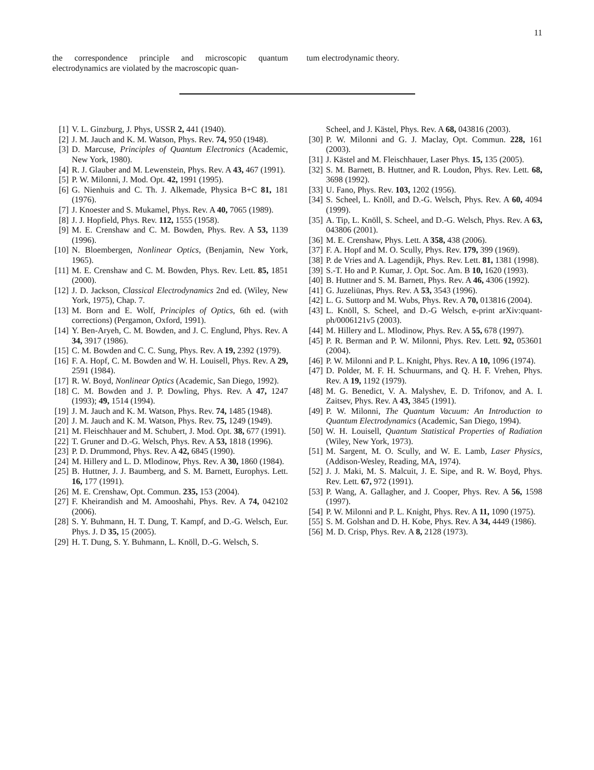11
the correspondence principle and microscopic quantum electrodynamics are violated by the macroscopic quan-
tum electrodynamic theory.
[1] V. L. Ginzburg, J. Phys, USSR 2, 441 (1940).
[2] J. M. Jauch and K. M. Watson, Phys. Rev. 74, 950 (1948).
[3] D. Marcuse, Principles of Quantum Electronics (Academic, New York, 1980).
[4] R. J. Glauber and M. Lewenstein, Phys. Rev. A 43, 467 (1991).
[5] P. W. Milonni, J. Mod. Opt. 42, 1991 (1995).
[6] G. Nienhuis and C. Th. J. Alkemade, Physica B+C 81, 181 (1976).
[7] J. Knoester and S. Mukamel, Phys. Rev. A 40, 7065 (1989).
[8] J. J. Hopfield, Phys. Rev. 112, 1555 (1958).
[9] M. E. Crenshaw and C. M. Bowden, Phys. Rev. A 53, 1139 (1996).
[10] N. Bloembergen, Nonlinear Optics, (Benjamin, New York, 1965).
[11] M. E. Crenshaw and C. M. Bowden, Phys. Rev. Lett. 85, 1851 (2000).
[12] J. D. Jackson, Classical Electrodynamics 2nd ed. (Wiley, New York, 1975), Chap. 7.
[13] M. Born and E. Wolf, Principles of Optics, 6th ed. (with corrections) (Pergamon, Oxford, 1991).
[14] Y. Ben-Aryeh, C. M. Bowden, and J. C. Englund, Phys. Rev. A 34, 3917 (1986).
[15] C. M. Bowden and C. C. Sung, Phys. Rev. A 19, 2392 (1979).
[16] F. A. Hopf, C. M. Bowden and W. H. Louisell, Phys. Rev. A 29, 2591 (1984).
[17] R. W. Boyd, Nonlinear Optics (Academic, San Diego, 1992).
[18] C. M. Bowden and J. P. Dowling, Phys. Rev. A 47, 1247 (1993); 49, 1514 (1994).
[19] J. M. Jauch and K. M. Watson, Phys. Rev. 74, 1485 (1948).
[20] J. M. Jauch and K. M. Watson, Phys. Rev. 75, 1249 (1949).
[21] M. Fleischhauer and M. Schubert, J. Mod. Opt. 38, 677 (1991).
[22] T. Gruner and D.-G. Welsch, Phys. Rev. A 53, 1818 (1996).
[23] P. D. Drummond, Phys. Rev. A 42, 6845 (1990).
[24] M. Hillery and L. D. Mlodinow, Phys. Rev. A 30, 1860 (1984).
[25] B. Huttner, J. J. Baumberg, and S. M. Barnett, Europhys. Lett. 16, 177 (1991).
[26] M. E. Crenshaw, Opt. Commun. 235, 153 (2004).
[27] F. Kheirandish and M. Amooshahi, Phys. Rev. A 74, 042102 (2006).
[28] S. Y. Buhmann, H. T. Dung, T. Kampf, and D.-G. Welsch, Eur. Phys. J. D 35, 15 (2005).
[29] H. T. Dung, S. Y. Buhmann, L. Knöll, D.-G. Welsch, S.
Scheel, and J. Kästel, Phys. Rev. A 68, 043816 (2003).
[30] P. W. Milonni and G. J. Maclay, Opt. Commun. 228, 161 (2003).
[31] J. Kästel and M. Fleischhauer, Laser Phys. 15, 135 (2005).
[32] S. M. Barnett, B. Huttner, and R. Loudon, Phys. Rev. Lett. 68, 3698 (1992).
[33] U. Fano, Phys. Rev. 103, 1202 (1956).
[34] S. Scheel, L. Knöll, and D.-G. Welsch, Phys. Rev. A 60, 4094 (1999).
[35] A. Tip, L. Knöll, S. Scheel, and D.-G. Welsch, Phys. Rev. A 63, 043806 (2001).
[36] M. E. Crenshaw, Phys. Lett. A 358, 438 (2006).
[37] F. A. Hopf and M. O. Scully, Phys. Rev. 179, 399 (1969).
[38] P. de Vries and A. Lagendijk, Phys. Rev. Lett. 81, 1381 (1998).
[39] S.-T. Ho and P. Kumar, J. Opt. Soc. Am. B 10, 1620 (1993).
[40] B. Huttner and S. M. Barnett, Phys. Rev. A 46, 4306 (1992).
[41] G. Juzeliūnas, Phys. Rev. A 53, 3543 (1996).
[42] L. G. Suttorp and M. Wubs, Phys. Rev. A 70, 013816 (2004).
[43] L. Knöll, S. Scheel, and D.-G Welsch, e-print arXiv:quant-ph/0006121v5 (2003).
[44] M. Hillery and L. Mlodinow, Phys. Rev. A 55, 678 (1997).
[45] P. R. Berman and P. W. Milonni, Phys. Rev. Lett. 92, 053601 (2004).
[46] P. W. Milonni and P. L. Knight, Phys. Rev. A 10, 1096 (1974).
[47] D. Polder, M. F. H. Schuurmans, and Q. H. F. Vrehen, Phys. Rev. A 19, 1192 (1979).
[48] M. G. Benedict, V. A. Malyshev, E. D. Trifonov, and A. I. Zaitsev, Phys. Rev. A 43, 3845 (1991).
[49] P. W. Milonni, The Quantum Vacuum: An Introduction to Quantum Electrodynamics (Academic, San Diego, 1994).
[50] W. H. Louisell, Quantum Statistical Properties of Radiation (Wiley, New York, 1973).
[51] M. Sargent, M. O. Scully, and W. E. Lamb, Laser Physics, (Addison-Wesley, Reading, MA, 1974).
[52] J. J. Maki, M. S. Malcuit, J. E. Sipe, and R. W. Boyd, Phys. Rev. Lett. 67, 972 (1991).
[53] P. Wang, A. Gallagher, and J. Cooper, Phys. Rev. A 56, 1598 (1997).
[54] P. W. Milonni and P. L. Knight, Phys. Rev. A 11, 1090 (1975).
[55] S. M. Golshan and D. H. Kobe, Phys. Rev. A 34, 4449 (1986).
[56] M. D. Crisp, Phys. Rev. A 8, 2128 (1973).